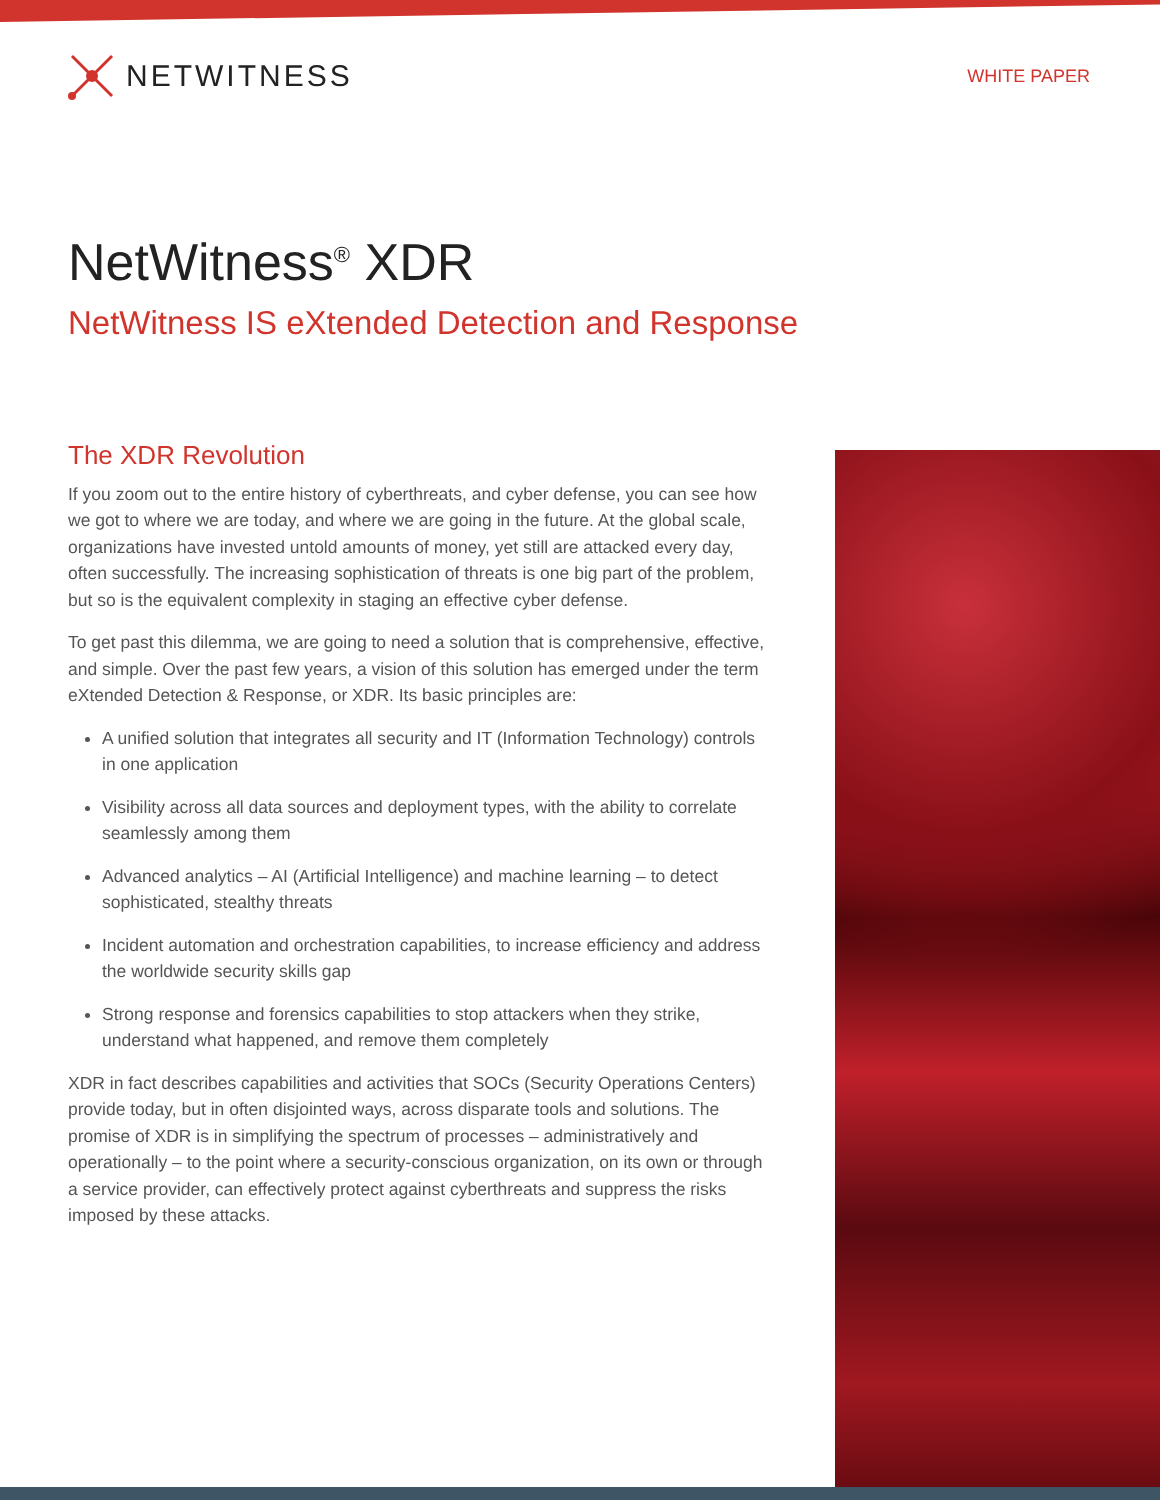NETWITNESS
WHITE PAPER
NetWitness<sup>®</sup> XDR
NetWitness IS eXtended Detection and Response
The XDR Revolution
If you zoom out to the entire history of cyberthreats, and cyber defense, you can see how we got to where we are today, and where we are going in the future. At the global scale, organizations have invested untold amounts of money, yet still are attacked every day, often successfully. The increasing sophistication of threats is one big part of the problem, but so is the equivalent complexity in staging an effective cyber defense.
To get past this dilemma, we are going to need a solution that is comprehensive, effective, and simple. Over the past few years, a vision of this solution has emerged under the term eXtended Detection & Response, or XDR. Its basic principles are:
A unified solution that integrates all security and IT (Information Technology) controls in one application
Visibility across all data sources and deployment types, with the ability to correlate seamlessly among them
Advanced analytics – AI (Artificial Intelligence) and machine learning – to detect sophisticated, stealthy threats
Incident automation and orchestration capabilities, to increase efficiency and address the worldwide security skills gap
Strong response and forensics capabilities to stop attackers when they strike, understand what happened, and remove them completely
XDR in fact describes capabilities and activities that SOCs (Security Operations Centers) provide today, but in often disjointed ways, across disparate tools and solutions. The promise of XDR is in simplifying the spectrum of processes – administratively and operationally – to the point where a security-conscious organization, on its own or through a service provider, can effectively protect against cyberthreats and suppress the risks imposed by these attacks.